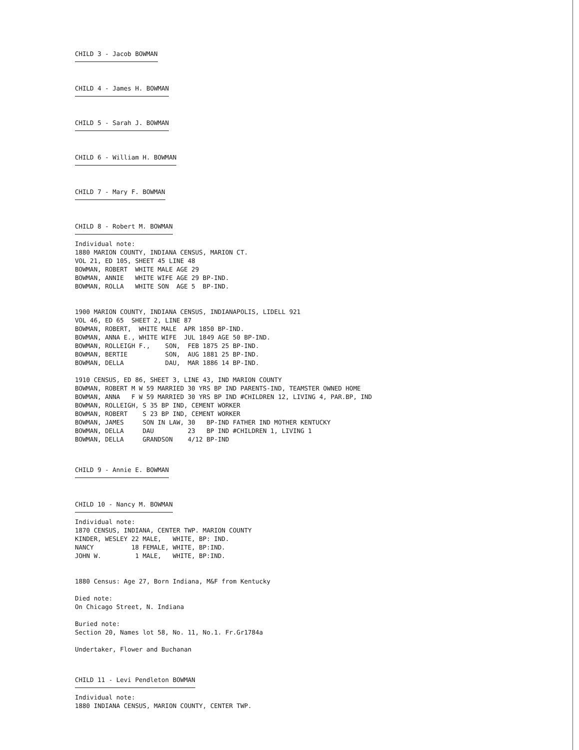CHILD 3 - Jacob BOWMAN
CHILD 4 - James H. BOWMAN
CHILD 5 - Sarah J. BOWMAN
CHILD 6 - William H. BOWMAN
CHILD 7 - Mary F. BOWMAN
CHILD 8 - Robert M. BOWMAN
Individual note:
1880 MARION COUNTY, INDIANA CENSUS, MARION CT.
VOL 21, ED 105, SHEET 45 LINE 48
BOWMAN, ROBERT  WHITE MALE AGE 29
BOWMAN, ANNIE   WHITE WIFE AGE 29 BP-IND.
BOWMAN, ROLLA   WHITE SON  AGE 5  BP-IND.


1900 MARION COUNTY, INDIANA CENSUS, INDIANAPOLIS, LIDELL 921
VOL 46, ED 65  SHEET 2, LINE 87
BOWMAN, ROBERT,  WHITE MALE  APR 1850 BP-IND.
BOWMAN, ANNA E., WHITE WIFE  JUL 1849 AGE 50 BP-IND.
BOWMAN, ROLLEIGH F.,    SON,  FEB 1875 25 BP-IND.
BOWMAN, BERTIE          SON,  AUG 1881 25 BP-IND.
BOWMAN, DELLA           DAU,  MAR 1886 14 BP-IND.

1910 CENSUS, ED 86, SHEET 3, LINE 43, IND MARION COUNTY
BOWMAN, ROBERT M W 59 MARRIED 30 YRS BP IND PARENTS-IND, TEAMSTER OWNED HOME
BOWMAN, ANNA   F W 59 MARRIED 30 YRS BP IND #CHILDREN 12, LIVING 4, PAR.BP, IND
BOWMAN, ROLLEIGH, S 35 BP IND, CEMENT WORKER
BOWMAN, ROBERT    S 23 BP IND, CEMENT WORKER
BOWMAN, JAMES     SON IN LAW, 30   BP-IND FATHER IND MOTHER KENTUCKY
BOWMAN, DELLA     DAU         23   BP IND #CHILDREN 1, LIVING 1
BOWMAN, DELLA     GRANDSON    4/12 BP-IND
CHILD 9 - Annie E. BOWMAN
CHILD 10 - Nancy M. BOWMAN
Individual note:
1870 CENSUS, INDIANA, CENTER TWP. MARION COUNTY
KINDER, WESLEY 22 MALE,   WHITE, BP: IND.
NANCY          18 FEMALE, WHITE, BP:IND.
JOHN W.         1 MALE,   WHITE, BP:IND.


1880 Census: Age 27, Born Indiana, M&F from Kentucky

Died note:
On Chicago Street, N. Indiana

Buried note:
Section 20, Names lot 58, No. 11, No.1. Fr.Gr1784a

Undertaker, Flower and Buchanan
CHILD 11 - Levi Pendleton BOWMAN
Individual note:
1880 INDIANA CENSUS, MARION COUNTY, CENTER TWP.